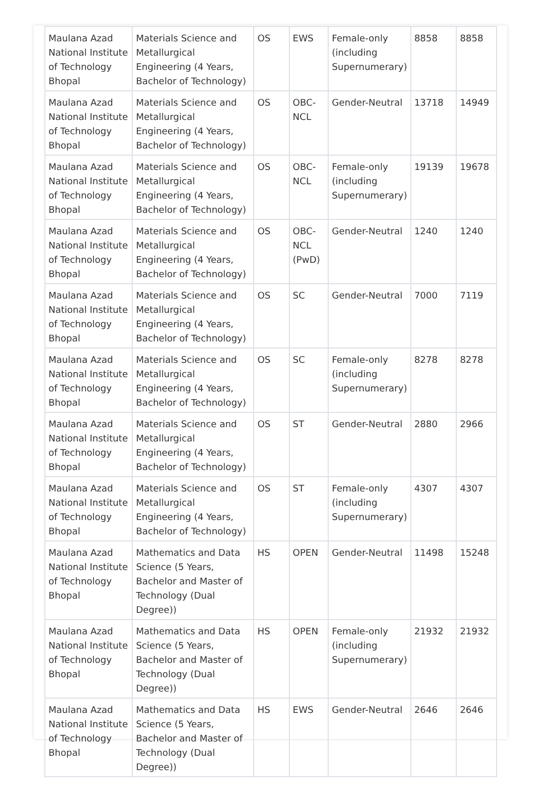| Maulana Azad National Institute of Technology Bhopal | Materials Science and Metallurgical Engineering (4 Years, Bachelor of Technology) | OS | EWS | Female-only (including Supernumerary) | 8858 | 8858 |
| Maulana Azad National Institute of Technology Bhopal | Materials Science and Metallurgical Engineering (4 Years, Bachelor of Technology) | OS | OBC-NCL | Gender-Neutral | 13718 | 14949 |
| Maulana Azad National Institute of Technology Bhopal | Materials Science and Metallurgical Engineering (4 Years, Bachelor of Technology) | OS | OBC-NCL | Female-only (including Supernumerary) | 19139 | 19678 |
| Maulana Azad National Institute of Technology Bhopal | Materials Science and Metallurgical Engineering (4 Years, Bachelor of Technology) | OS | OBC-NCL (PwD) | Gender-Neutral | 1240 | 1240 |
| Maulana Azad National Institute of Technology Bhopal | Materials Science and Metallurgical Engineering (4 Years, Bachelor of Technology) | OS | SC | Gender-Neutral | 7000 | 7119 |
| Maulana Azad National Institute of Technology Bhopal | Materials Science and Metallurgical Engineering (4 Years, Bachelor of Technology) | OS | SC | Female-only (including Supernumerary) | 8278 | 8278 |
| Maulana Azad National Institute of Technology Bhopal | Materials Science and Metallurgical Engineering (4 Years, Bachelor of Technology) | OS | ST | Gender-Neutral | 2880 | 2966 |
| Maulana Azad National Institute of Technology Bhopal | Materials Science and Metallurgical Engineering (4 Years, Bachelor of Technology) | OS | ST | Female-only (including Supernumerary) | 4307 | 4307 |
| Maulana Azad National Institute of Technology Bhopal | Mathematics and Data Science (5 Years, Bachelor and Master of Technology (Dual Degree)) | HS | OPEN | Gender-Neutral | 11498 | 15248 |
| Maulana Azad National Institute of Technology Bhopal | Mathematics and Data Science (5 Years, Bachelor and Master of Technology (Dual Degree)) | HS | OPEN | Female-only (including Supernumerary) | 21932 | 21932 |
| Maulana Azad National Institute of Technology Bhopal | Mathematics and Data Science (5 Years, Bachelor and Master of Technology (Dual Degree)) | HS | EWS | Gender-Neutral | 2646 | 2646 |